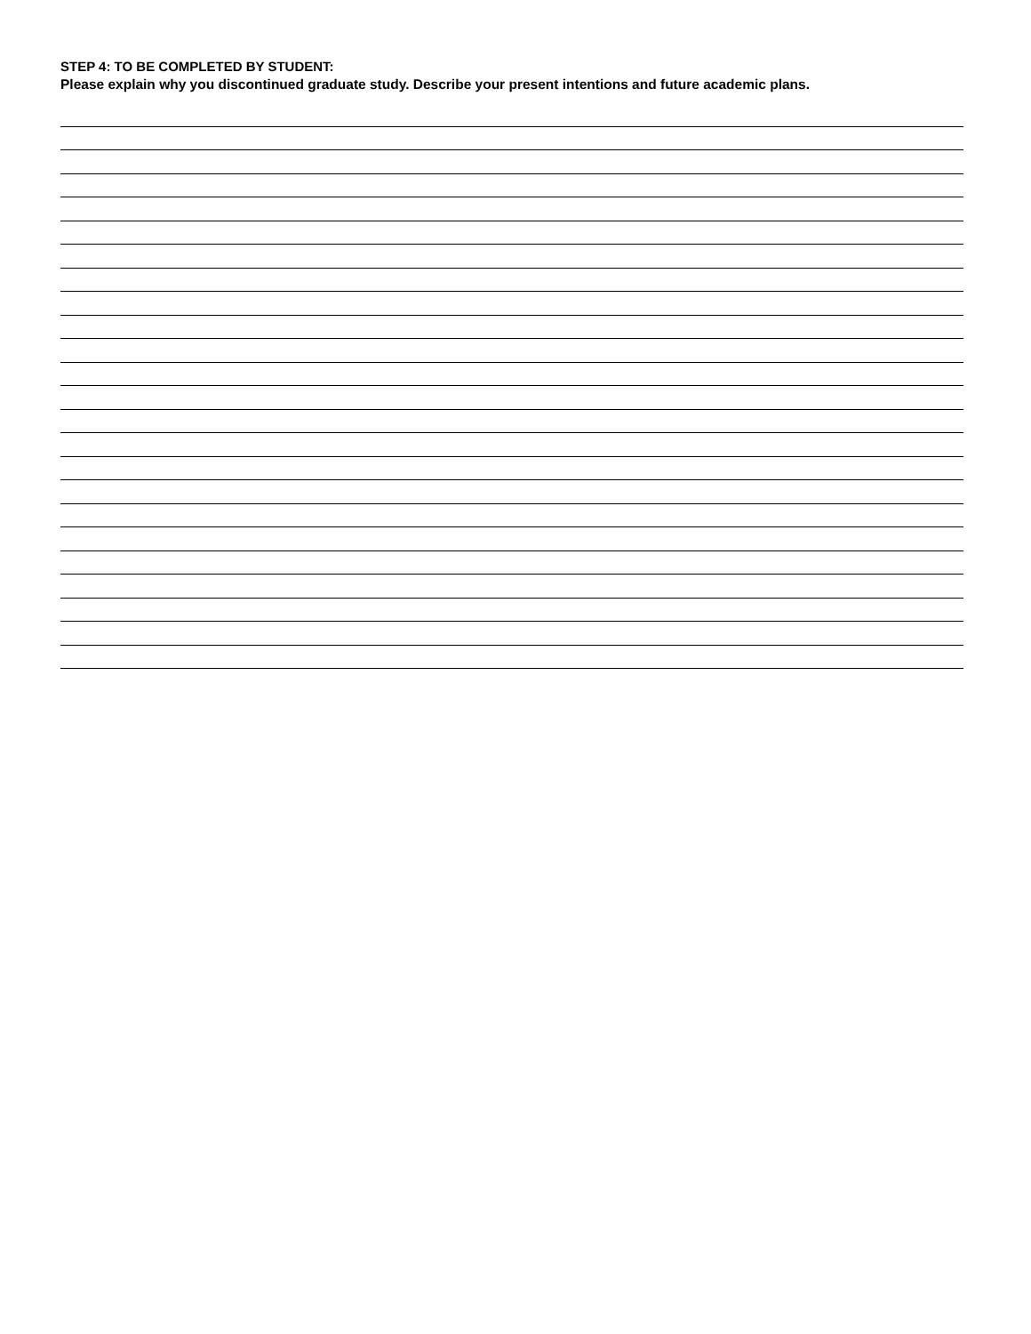STEP 4: TO BE COMPLETED BY STUDENT:
Please explain why you discontinued graduate study. Describe your present intentions and future academic plans.